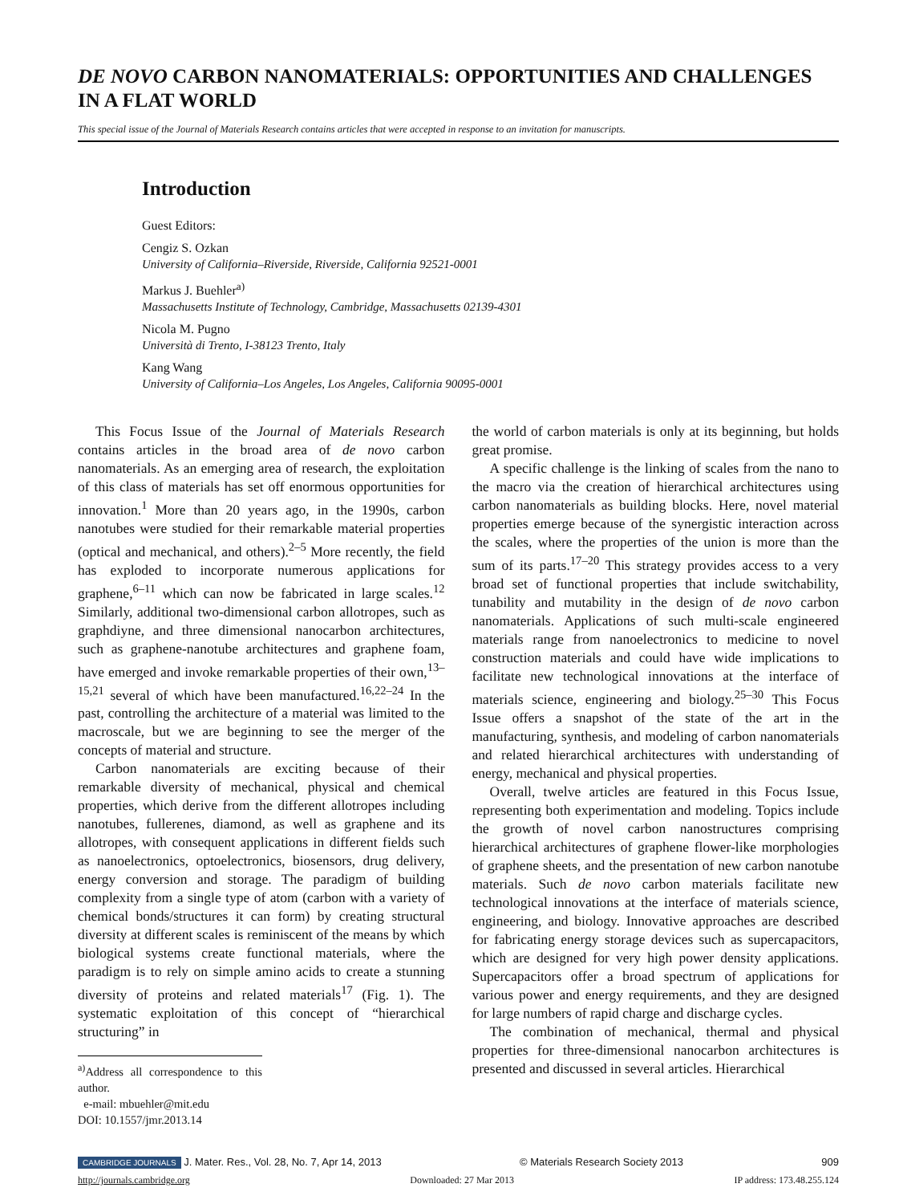DE NOVO CARBON NANOMATERIALS: OPPORTUNITIES AND CHALLENGES IN A FLAT WORLD
This special issue of the Journal of Materials Research contains articles that were accepted in response to an invitation for manuscripts.
Introduction
Guest Editors:
Cengiz S. Ozkan
University of California–Riverside, Riverside, California 92521-0001
Markus J. Buehler<sup>a)</sup>
Massachusetts Institute of Technology, Cambridge, Massachusetts 02139-4301
Nicola M. Pugno
Università di Trento, I-38123 Trento, Italy
Kang Wang
University of California–Los Angeles, Los Angeles, California 90095-0001
This Focus Issue of the Journal of Materials Research contains articles in the broad area of de novo carbon nanomaterials. As an emerging area of research, the exploitation of this class of materials has set off enormous opportunities for innovation.<sup>1</sup> More than 20 years ago, in the 1990s, carbon nanotubes were studied for their remarkable material properties (optical and mechanical, and others).<sup>2–5</sup> More recently, the field has exploded to incorporate numerous applications for graphene,<sup>6–11</sup> which can now be fabricated in large scales.<sup>12</sup> Similarly, additional two-dimensional carbon allotropes, such as graphdiyne, and three dimensional nanocarbon architectures, such as graphene-nanotube architectures and graphene foam, have emerged and invoke remarkable properties of their own,<sup>13–15,21</sup> several of which have been manufactured.<sup>16,22–24</sup> In the past, controlling the architecture of a material was limited to the macroscale, but we are beginning to see the merger of the concepts of material and structure.
Carbon nanomaterials are exciting because of their remarkable diversity of mechanical, physical and chemical properties, which derive from the different allotropes including nanotubes, fullerenes, diamond, as well as graphene and its allotropes, with consequent applications in different fields such as nanoelectronics, optoelectronics, biosensors, drug delivery, energy conversion and storage. The paradigm of building complexity from a single type of atom (carbon with a variety of chemical bonds/structures it can form) by creating structural diversity at different scales is reminiscent of the means by which biological systems create functional materials, where the paradigm is to rely on simple amino acids to create a stunning diversity of proteins and related materials<sup>17</sup> (Fig. 1). The systematic exploitation of this concept of “hierarchical structuring” in
<sup>a)</sup> Address all correspondence to this author.
e-mail: mbuehler@mit.edu
DOI: 10.1557/jmr.2013.14
the world of carbon materials is only at its beginning, but holds great promise.
A specific challenge is the linking of scales from the nano to the macro via the creation of hierarchical architectures using carbon nanomaterials as building blocks. Here, novel material properties emerge because of the synergistic interaction across the scales, where the properties of the union is more than the sum of its parts.<sup>17–20</sup> This strategy provides access to a very broad set of functional properties that include switchability, tunability and mutability in the design of de novo carbon nanomaterials. Applications of such multi-scale engineered materials range from nanoelectronics to medicine to novel construction materials and could have wide implications to facilitate new technological innovations at the interface of materials science, engineering and biology.<sup>25–30</sup> This Focus Issue offers a snapshot of the state of the art in the manufacturing, synthesis, and modeling of carbon nanomaterials and related hierarchical architectures with understanding of energy, mechanical and physical properties.
Overall, twelve articles are featured in this Focus Issue, representing both experimentation and modeling. Topics include the growth of novel carbon nanostructures comprising hierarchical architectures of graphene flower-like morphologies of graphene sheets, and the presentation of new carbon nanotube materials. Such de novo carbon materials facilitate new technological innovations at the interface of materials science, engineering, and biology. Innovative approaches are described for fabricating energy storage devices such as supercapacitors, which are designed for very high power density applications. Supercapacitors offer a broad spectrum of applications for various power and energy requirements, and they are designed for large numbers of rapid charge and discharge cycles.
The combination of mechanical, thermal and physical properties for three-dimensional nanocarbon architectures is presented and discussed in several articles. Hierarchical
CAMBRIDGE JOURNALS J. Mater. Res., Vol. 28, No. 7, Apr 14, 2013 © Materials Research Society 2013 909
http://journals.cambridge.org Downloaded: 27 Mar 2013 IP address: 173.48.255.124